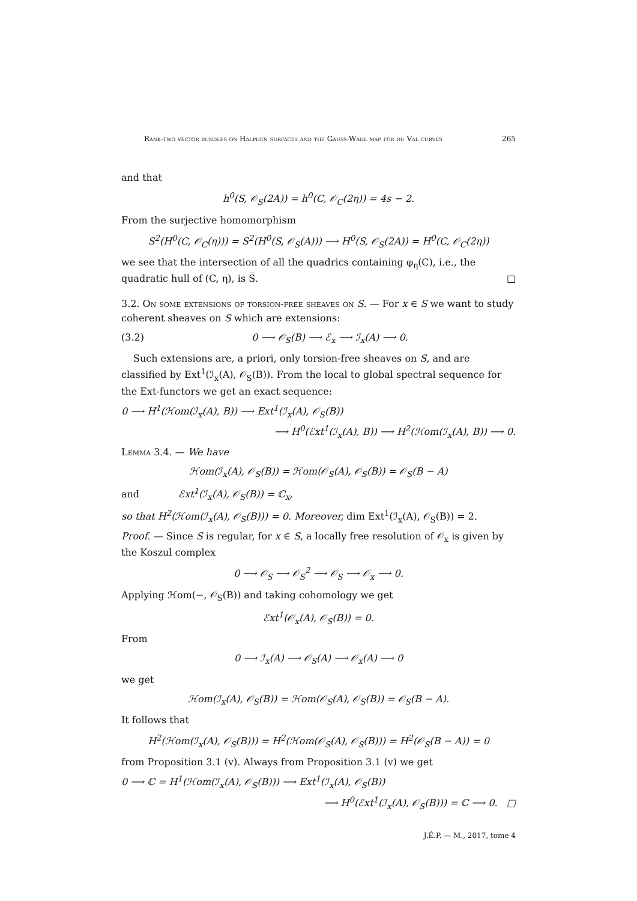Rank-two vector bundles on Halphen surfaces and the Gauss-Wahl map for du Val curves 265
and that
h<sup>0</sup>(S, 𝒪<sub>S</sub>(2A)) = h<sup>0</sup>(C, 𝒪<sub>C</sub>(2η)) = 4s − 2.
From the surjective homomorphism
S<sup>2</sup>(H<sup>0</sup>(C, 𝒪<sub>C</sub>(η))) = S<sup>2</sup>(H<sup>0</sup>(S, 𝒪<sub>S</sub>(A))) ⟶ H<sup>0</sup>(S, 𝒪<sub>S</sub>(2A)) = H<sup>0</sup>(C, 𝒪<sub>C</sub>(2η))
we see that the intersection of all the quadrics containing φ<sub>η</sub>(C), i.e., the quadratic hull of (C, η), is S̅. □
3.2. On some extensions of torsion-free sheaves on S. — For x ∈ S we want to study coherent sheaves on S which are extensions:
(3.2) 0 ⟶ 𝒪<sub>S</sub>(B) ⟶ ℰ<sub>x</sub> ⟶ ℐ<sub>x</sub>(A) ⟶ 0.
Such extensions are, a priori, only torsion-free sheaves on S, and are classified by Ext<sup>1</sup>(ℐ<sub>x</sub>(A), 𝒪<sub>S</sub>(B)). From the local to global spectral sequence for the Ext-functors we get an exact sequence:
0 ⟶ H<sup>1</sup>(ℋom(ℐ<sub>x</sub>(A), B)) ⟶ Ext<sup>1</sup>(ℐ<sub>x</sub>(A), 𝒪<sub>S</sub>(B))
⟶ H<sup>0</sup>(ℰxt<sup>1</sup>(ℐ<sub>x</sub>(A), B)) ⟶ H<sup>2</sup>(ℋom(ℐ<sub>x</sub>(A), B)) ⟶ 0.
Lemma 3.4. — We have
ℋom(ℐ<sub>x</sub>(A), 𝒪<sub>S</sub>(B)) = ℋom(𝒪<sub>S</sub>(A), 𝒪<sub>S</sub>(B)) = 𝒪<sub>S</sub>(B − A)
and ℰxt<sup>1</sup>(ℐ<sub>x</sub>(A), 𝒪<sub>S</sub>(B)) = ℂ<sub>x</sub>,
so that H<sup>2</sup>(ℋom(ℐ<sub>x</sub>(A), 𝒪<sub>S</sub>(B))) = 0. Moreover, dim Ext<sup>1</sup>(ℐ<sub>x</sub>(A), 𝒪<sub>S</sub>(B)) = 2.
Proof. — Since S is regular, for x ∈ S, a locally free resolution of 𝒪<sub>x</sub> is given by the Koszul complex
0 ⟶ 𝒪<sub>S</sub> ⟶ 𝒪<sub>S</sub><sup>2</sup> ⟶ 𝒪<sub>S</sub> ⟶ 𝒪<sub>x</sub> ⟶ 0.
Applying ℋom(−, 𝒪<sub>S</sub>(B)) and taking cohomology we get
ℰxt<sup>1</sup>(𝒪<sub>x</sub>(A), 𝒪<sub>S</sub>(B)) = 0.
From
0 ⟶ ℐ<sub>x</sub>(A) ⟶ 𝒪<sub>S</sub>(A) ⟶ 𝒪<sub>x</sub>(A) ⟶ 0
we get
ℋom(ℐ<sub>x</sub>(A), 𝒪<sub>S</sub>(B)) = ℋom(𝒪<sub>S</sub>(A), 𝒪<sub>S</sub>(B)) = 𝒪<sub>S</sub>(B − A).
It follows that
H<sup>2</sup>(ℋom(ℐ<sub>x</sub>(A), 𝒪<sub>S</sub>(B))) = H<sup>2</sup>(ℋom(𝒪<sub>S</sub>(A), 𝒪<sub>S</sub>(B))) = H<sup>2</sup>(𝒪<sub>S</sub>(B − A)) = 0
from Proposition 3.1 (v). Always from Proposition 3.1 (v) we get
0 ⟶ ℂ = H<sup>1</sup>(ℋom(ℐ<sub>x</sub>(A), 𝒪<sub>S</sub>(B))) ⟶ Ext<sup>1</sup>(ℐ<sub>x</sub>(A), 𝒪<sub>S</sub>(B))
⟶ H<sup>0</sup>(ℰxt<sup>1</sup>(ℐ<sub>x</sub>(A), 𝒪<sub>S</sub>(B))) = ℂ ⟶ 0. □
J.É.P. — M., 2017, tome 4